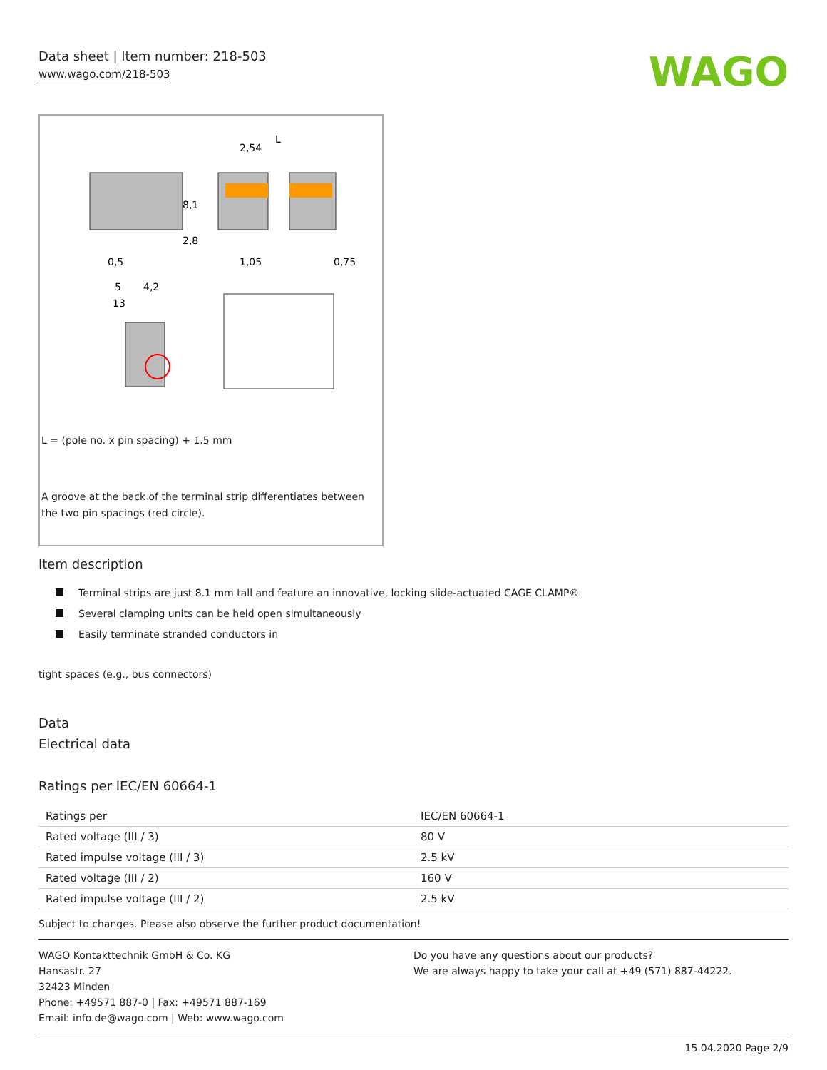Data sheet | Item number: 218-503
www.wago.com/218-503
WAGO
2,54
L
8,1
2,8
0,5
1,05
0,75
5
4,2
13
L = (pole no. x pin spacing) + 1.5 mm
A groove at the back of the terminal strip differentiates between the two pin spacings (red circle).
Item description
Terminal strips are just 8.1 mm tall and feature an innovative, locking slide-actuated CAGE CLAMP®
Several clamping units can be held open simultaneously
Easily terminate stranded conductors in
tight spaces (e.g., bus connectors)
Data
Electrical data
Ratings per IEC/EN 60664-1
| Ratings per | IEC/EN 60664-1 |
| Rated voltage (III / 3) | 80 V |
| Rated impulse voltage (III / 3) | 2.5 kV |
| Rated voltage (III / 2) | 160 V |
| Rated impulse voltage (III / 2) | 2.5 kV |
Subject to changes. Please also observe the further product documentation!
WAGO Kontakttechnik GmbH & Co. KG
Hansastr. 27
32423 Minden
Phone: +49571 887-0 | Fax: +49571 887-169
Email: info.de@wago.com | Web: www.wago.com
Do you have any questions about our products?
We are always happy to take your call at +49 (571) 887-44222.
15.04.2020 Page 2/9